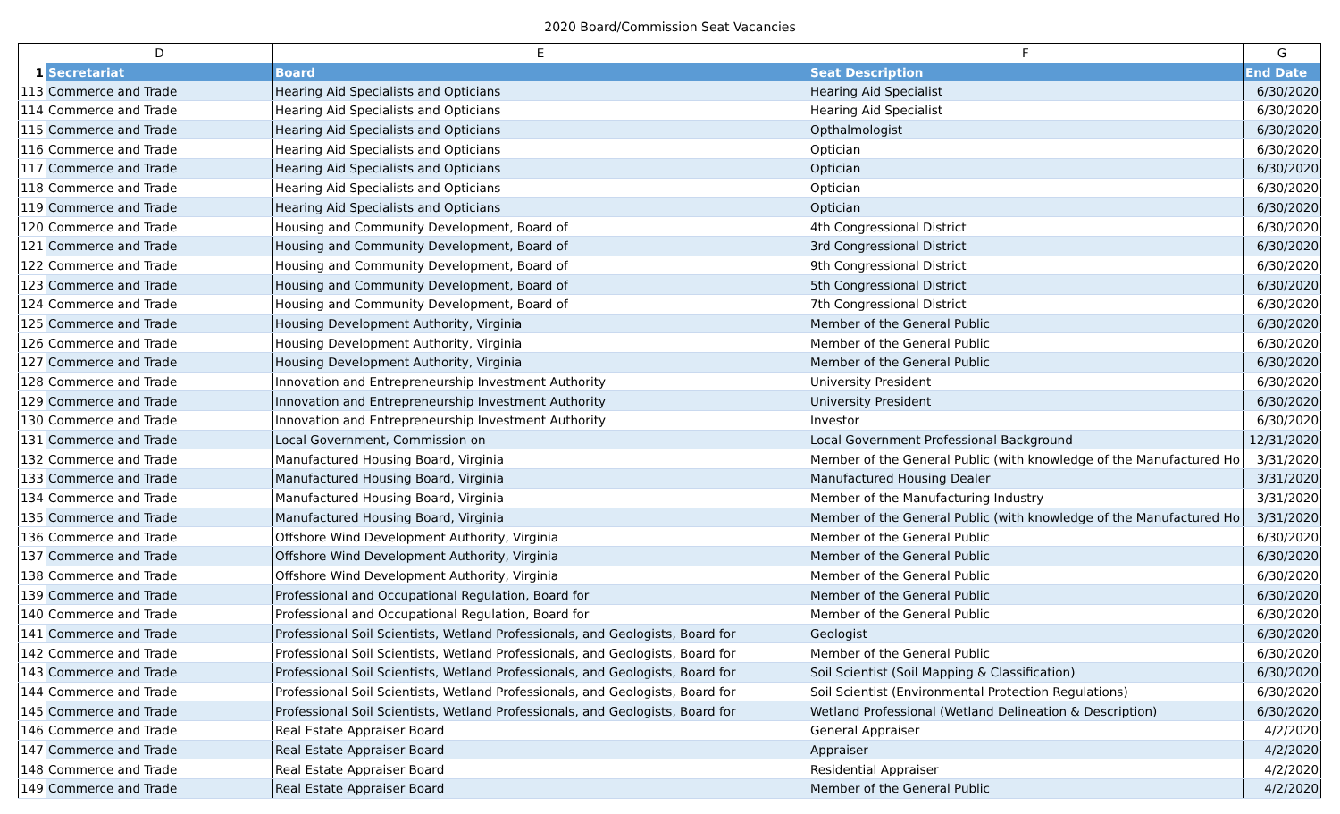2020 Board/Commission Seat Vacancies
| | D | E | F | G |
| --- | --- | --- | --- | --- |
| 1 | Secretariat | Board | Seat Description | End Date |
| 113 | Commerce and Trade | Hearing Aid Specialists and Opticians | Hearing Aid Specialist | 6/30/2020 |
| 114 | Commerce and Trade | Hearing Aid Specialists and Opticians | Hearing Aid Specialist | 6/30/2020 |
| 115 | Commerce and Trade | Hearing Aid Specialists and Opticians | Opthalmologist | 6/30/2020 |
| 116 | Commerce and Trade | Hearing Aid Specialists and Opticians | Optician | 6/30/2020 |
| 117 | Commerce and Trade | Hearing Aid Specialists and Opticians | Optician | 6/30/2020 |
| 118 | Commerce and Trade | Hearing Aid Specialists and Opticians | Optician | 6/30/2020 |
| 119 | Commerce and Trade | Hearing Aid Specialists and Opticians | Optician | 6/30/2020 |
| 120 | Commerce and Trade | Housing and Community Development, Board of | 4th Congressional District | 6/30/2020 |
| 121 | Commerce and Trade | Housing and Community Development, Board of | 3rd Congressional District | 6/30/2020 |
| 122 | Commerce and Trade | Housing and Community Development, Board of | 9th Congressional District | 6/30/2020 |
| 123 | Commerce and Trade | Housing and Community Development, Board of | 5th Congressional District | 6/30/2020 |
| 124 | Commerce and Trade | Housing and Community Development, Board of | 7th Congressional District | 6/30/2020 |
| 125 | Commerce and Trade | Housing Development Authority, Virginia | Member of the General Public | 6/30/2020 |
| 126 | Commerce and Trade | Housing Development Authority, Virginia | Member of the General Public | 6/30/2020 |
| 127 | Commerce and Trade | Housing Development Authority, Virginia | Member of the General Public | 6/30/2020 |
| 128 | Commerce and Trade | Innovation and Entrepreneurship Investment Authority | University President | 6/30/2020 |
| 129 | Commerce and Trade | Innovation and Entrepreneurship Investment Authority | University President | 6/30/2020 |
| 130 | Commerce and Trade | Innovation and Entrepreneurship Investment Authority | Investor | 6/30/2020 |
| 131 | Commerce and Trade | Local Government, Commission on | Local Government Professional Background | 12/31/2020 |
| 132 | Commerce and Trade | Manufactured Housing Board, Virginia | Member of the General Public (with knowledge of the Manufactured Ho | 3/31/2020 |
| 133 | Commerce and Trade | Manufactured Housing Board, Virginia | Manufactured Housing Dealer | 3/31/2020 |
| 134 | Commerce and Trade | Manufactured Housing Board, Virginia | Member of the Manufacturing Industry | 3/31/2020 |
| 135 | Commerce and Trade | Manufactured Housing Board, Virginia | Member of the General Public (with knowledge of the Manufactured Ho | 3/31/2020 |
| 136 | Commerce and Trade | Offshore Wind Development Authority, Virginia | Member of the General Public | 6/30/2020 |
| 137 | Commerce and Trade | Offshore Wind Development Authority, Virginia | Member of the General Public | 6/30/2020 |
| 138 | Commerce and Trade | Offshore Wind Development Authority, Virginia | Member of the General Public | 6/30/2020 |
| 139 | Commerce and Trade | Professional and Occupational Regulation, Board for | Member of the General Public | 6/30/2020 |
| 140 | Commerce and Trade | Professional and Occupational Regulation, Board for | Member of the General Public | 6/30/2020 |
| 141 | Commerce and Trade | Professional Soil Scientists, Wetland Professionals, and Geologists, Board for | Geologist | 6/30/2020 |
| 142 | Commerce and Trade | Professional Soil Scientists, Wetland Professionals, and Geologists, Board for | Member of the General Public | 6/30/2020 |
| 143 | Commerce and Trade | Professional Soil Scientists, Wetland Professionals, and Geologists, Board for | Soil Scientist (Soil Mapping & Classification) | 6/30/2020 |
| 144 | Commerce and Trade | Professional Soil Scientists, Wetland Professionals, and Geologists, Board for | Soil Scientist (Environmental Protection Regulations) | 6/30/2020 |
| 145 | Commerce and Trade | Professional Soil Scientists, Wetland Professionals, and Geologists, Board for | Wetland Professional (Wetland Delineation & Description) | 6/30/2020 |
| 146 | Commerce and Trade | Real Estate Appraiser Board | General Appraiser | 4/2/2020 |
| 147 | Commerce and Trade | Real Estate Appraiser Board | Appraiser | 4/2/2020 |
| 148 | Commerce and Trade | Real Estate Appraiser Board | Residential Appraiser | 4/2/2020 |
| 149 | Commerce and Trade | Real Estate Appraiser Board | Member of the General Public | 4/2/2020 |